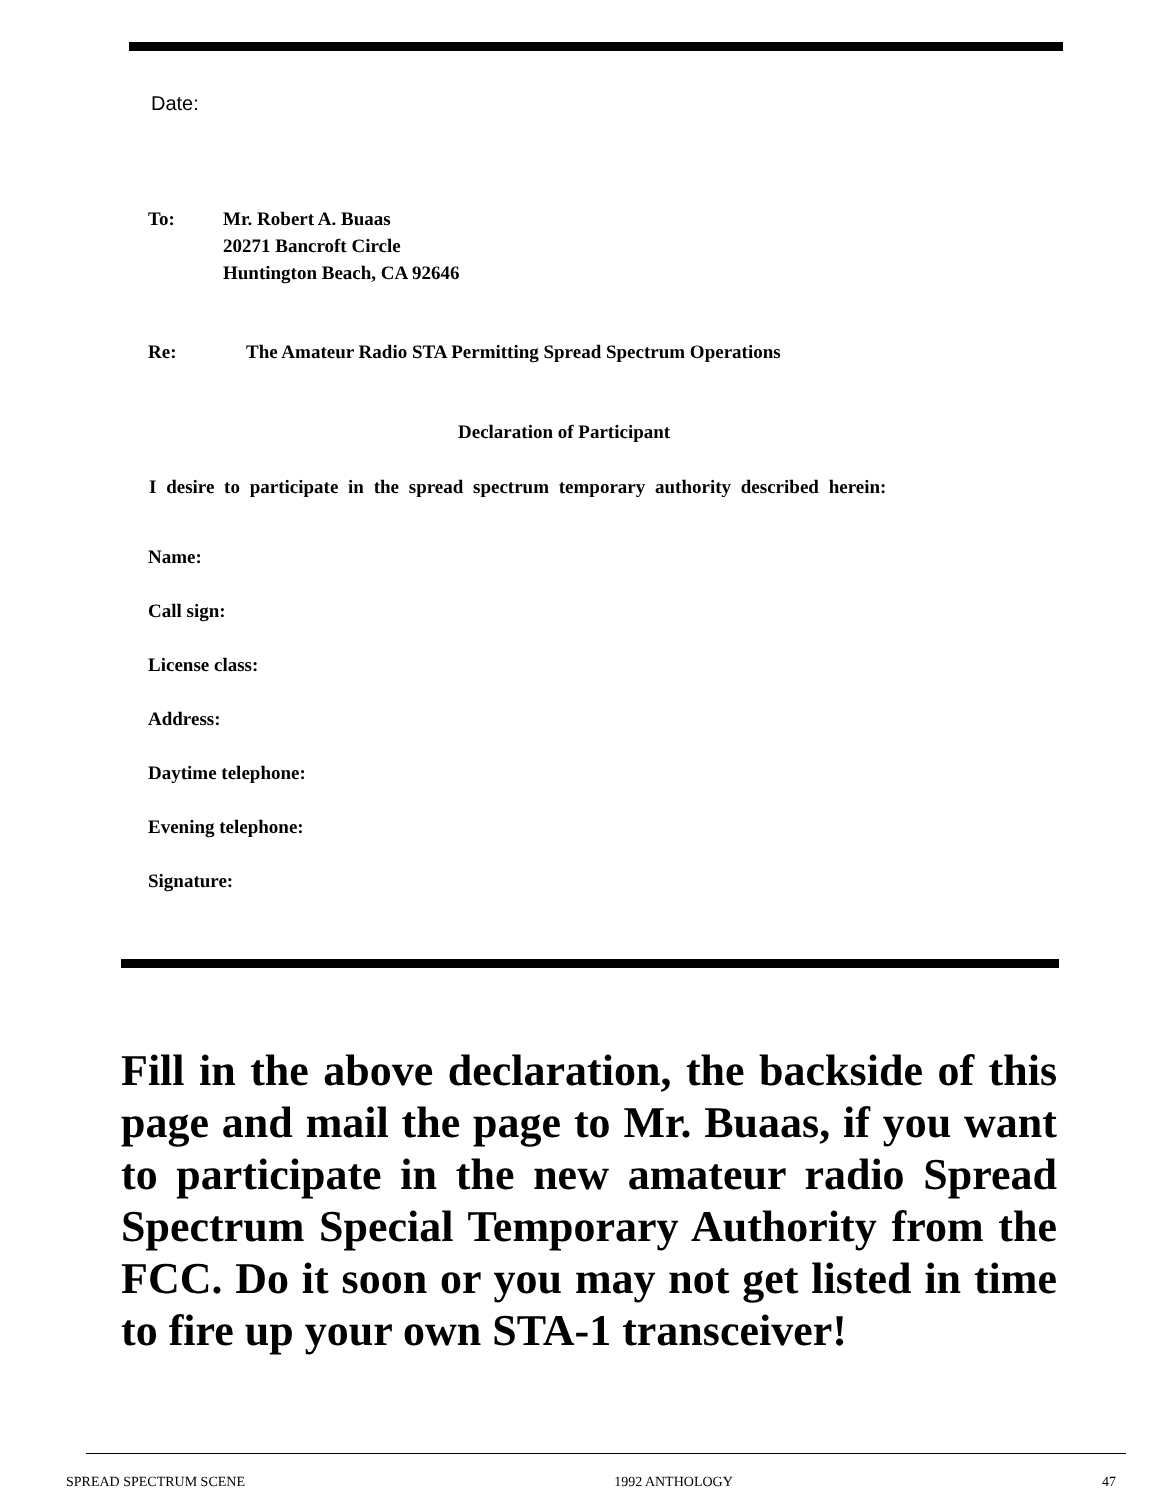Date:
To: Mr. Robert A. Buaas
20271 Bancroft Circle
Huntington Beach, CA 92646
Re: The Amateur Radio STA Permitting Spread Spectrum Operations
Declaration of Participant
I desire to participate in the spread spectrum temporary authority described herein:
Name:
Call sign:
License class:
Address:
Daytime telephone:
Evening telephone:
Signature:
Fill in the above declaration, the backside of this page and mail the page to Mr. Buaas, if you want to participate in the new amateur radio Spread Spectrum Special Temporary Authority from the FCC. Do it soon or you may not get listed in time to fire up your own STA-1 transceiver!
SPREAD SPECTRUM SCENE 1992 ANTHOLOGY 47